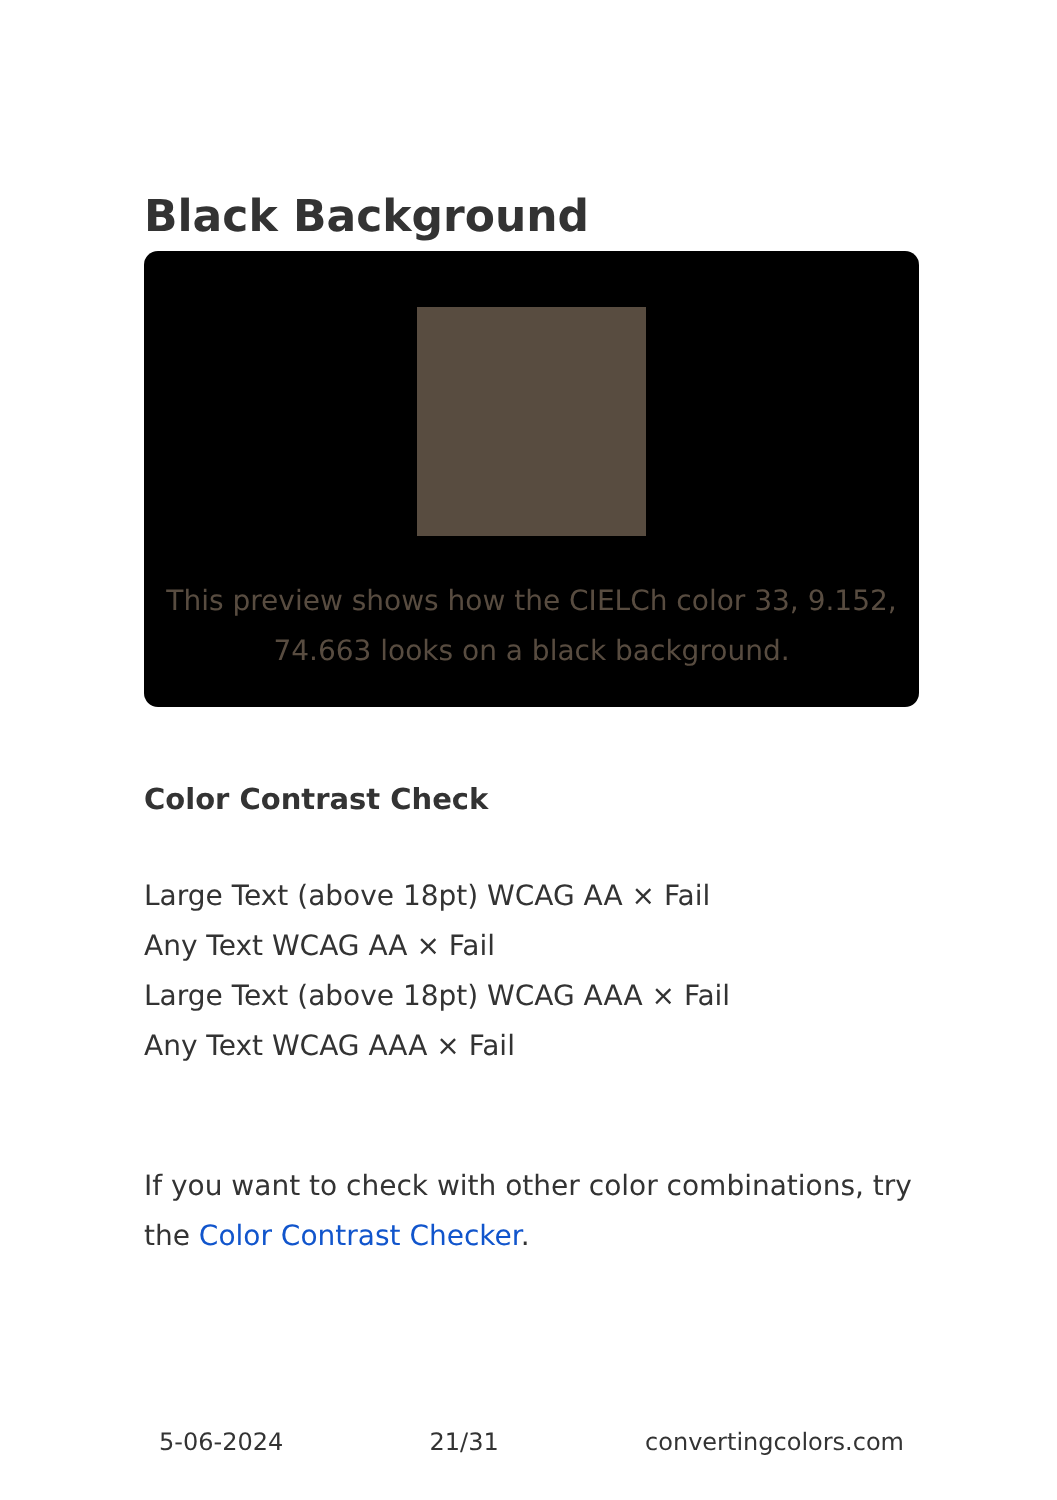Black Background
This preview shows how the CIELCh color 33, 9.152, 74.663 looks on a black background.
Color Contrast Check
Large Text (above 18pt) WCAG AA × Fail
Any Text WCAG AA × Fail
Large Text (above 18pt) WCAG AAA × Fail
Any Text WCAG AAA × Fail
If you want to check with other color combinations, try the Color Contrast Checker.
5-06-2024 21/31 convertingcolors.com